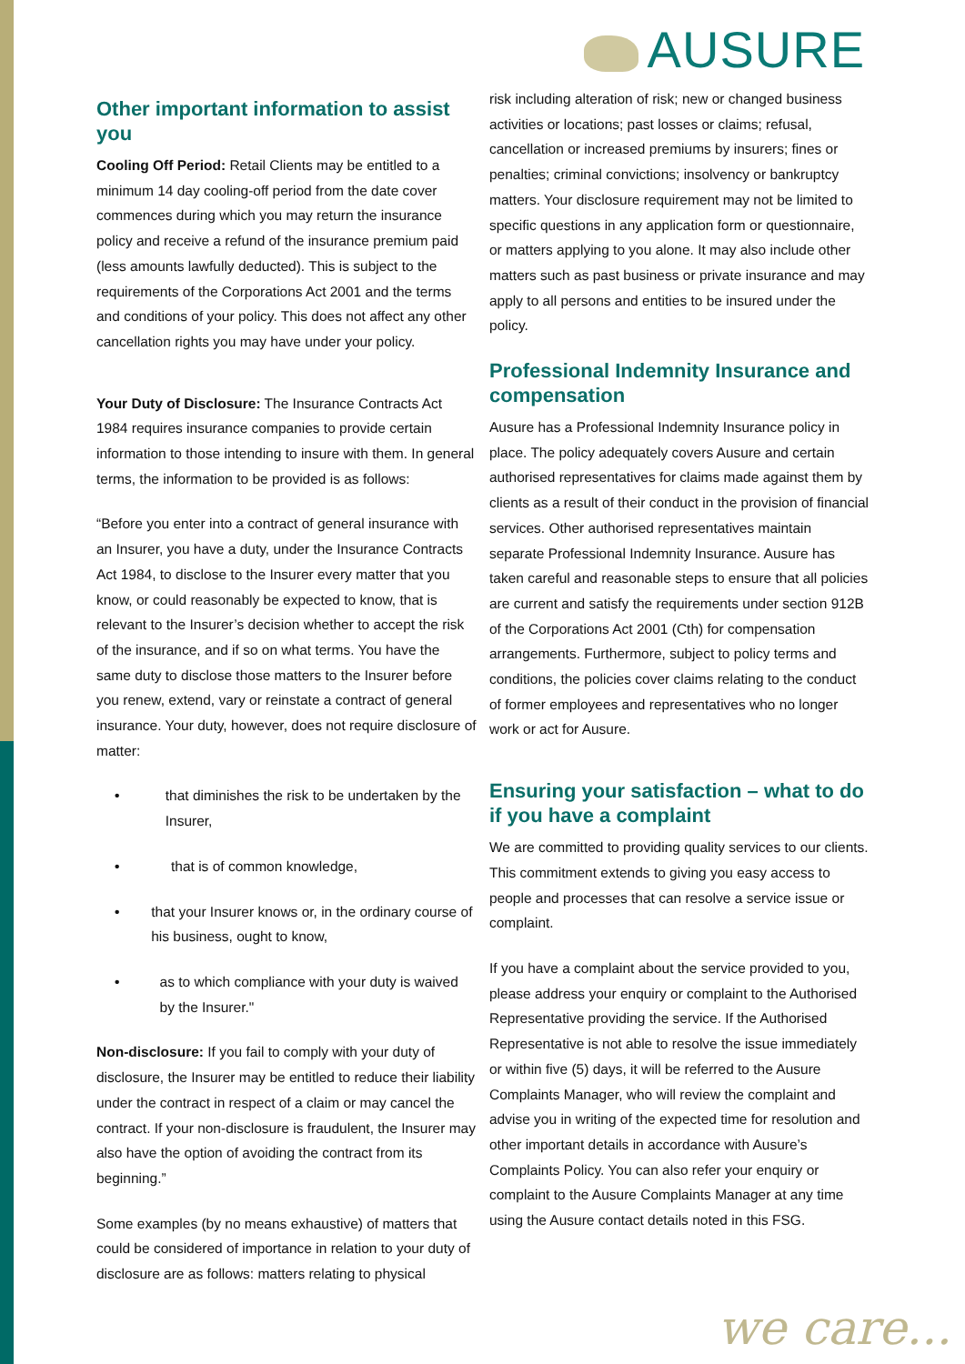AUSURE
Other important information to assist you
Cooling Off Period: Retail Clients may be entitled to a minimum 14 day cooling-off period from the date cover commences during which you may return the insurance policy and receive a refund of the insurance premium paid (less amounts lawfully deducted). This is subject to the requirements of the Corporations Act 2001 and the terms and conditions of your policy. This does not affect any other cancellation rights you may have under your policy.
Your Duty of Disclosure: The Insurance Contracts Act 1984 requires insurance companies to provide certain information to those intending to insure with them. In general terms, the information to be provided is as follows:
“Before you enter into a contract of general insurance with an Insurer, you have a duty, under the Insurance Contracts Act 1984, to disclose to the Insurer every matter that you know, or could reasonably be expected to know, that is relevant to the Insurer’s decision whether to accept the risk of the insurance, and if so on what terms. You have the same duty to disclose those matters to the Insurer before you renew, extend, vary or reinstate a contract of general insurance. Your duty, however, does not require disclosure of matter:
• that diminishes the risk to be undertaken by the Insurer,
• that is of common knowledge,
• that your Insurer knows or, in the ordinary course of his business, ought to know,
• as to which compliance with your duty is waived by the Insurer."
Non-disclosure: If you fail to comply with your duty of disclosure, the Insurer may be entitled to reduce their liability under the contract in respect of a claim or may cancel the contract. If your non-disclosure is fraudulent, the Insurer may also have the option of avoiding the contract from its beginning.”
Some examples (by no means exhaustive) of matters that could be considered of importance in relation to your duty of disclosure are as follows: matters relating to physical
risk including alteration of risk; new or changed business activities or locations; past losses or claims; refusal, cancellation or increased premiums by insurers; fines or penalties; criminal convictions; insolvency or bankruptcy matters. Your disclosure requirement may not be limited to specific questions in any application form or questionnaire, or matters applying to you alone. It may also include other matters such as past business or private insurance and may apply to all persons and entities to be insured under the policy.
Professional Indemnity Insurance and compensation
Ausure has a Professional Indemnity Insurance policy in place. The policy adequately covers Ausure and certain authorised representatives for claims made against them by clients as a result of their conduct in the provision of financial services. Other authorised representatives maintain separate Professional Indemnity Insurance. Ausure has taken careful and reasonable steps to ensure that all policies are current and satisfy the requirements under section 912B of the Corporations Act 2001 (Cth) for compensation arrangements. Furthermore, subject to policy terms and conditions, the policies cover claims relating to the conduct of former employees and representatives who no longer work or act for Ausure.
Ensuring your satisfaction – what to do if you have a complaint
We are committed to providing quality services to our clients. This commitment extends to giving you easy access to people and processes that can resolve a service issue or complaint.
If you have a complaint about the service provided to you, please address your enquiry or complaint to the Authorised Representative providing the service. If the Authorised Representative is not able to resolve the issue immediately or within five (5) days, it will be referred to the Ausure Complaints Manager, who will review the complaint and advise you in writing of the expected time for resolution and other important details in accordance with Ausure’s Complaints Policy. You can also refer your enquiry or complaint to the Ausure Complaints Manager at any time using the Ausure contact details noted in this FSG.
we care...